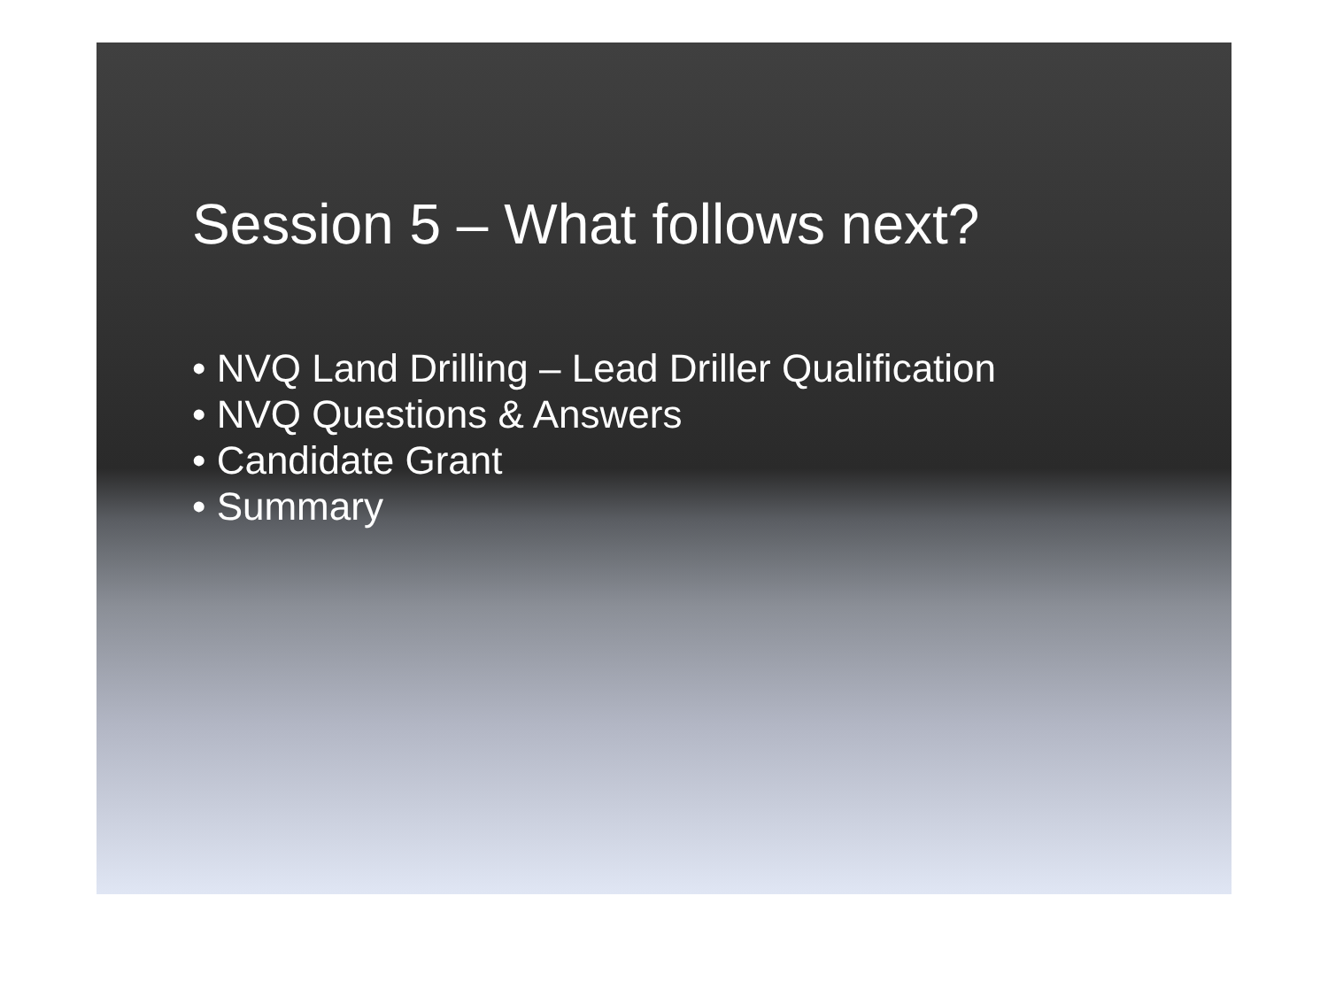Session 5 – What follows next?
• NVQ Land Drilling – Lead Driller Qualification
• NVQ Questions & Answers
• Candidate Grant
• Summary